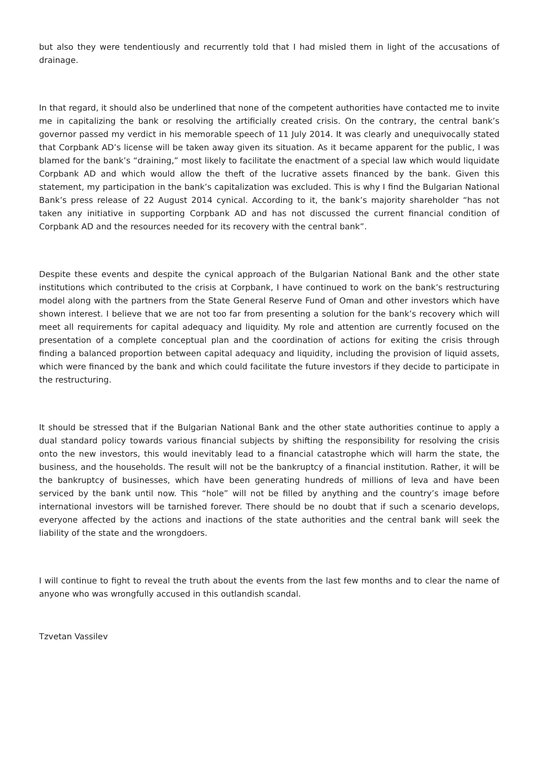but also they were tendentiously and recurrently told that I had misled them in light of the accusations of drainage.
In that regard, it should also be underlined that none of the competent authorities have contacted me to invite me in capitalizing the bank or resolving the artificially created crisis. On the contrary, the central bank’s governor passed my verdict in his memorable speech of 11 July 2014. It was clearly and unequivocally stated that Corpbank AD’s license will be taken away given its situation. As it became apparent for the public, I was blamed for the bank’s “draining,” most likely to facilitate the enactment of a special law which would liquidate Corpbank AD and which would allow the theft of the lucrative assets financed by the bank. Given this statement, my participation in the bank’s capitalization was excluded. This is why I find the Bulgarian National Bank’s press release of 22 August 2014 cynical. According to it, the bank’s majority shareholder “has not taken any initiative in supporting Corpbank AD and has not discussed the current financial condition of Corpbank AD and the resources needed for its recovery with the central bank”.
Despite these events and despite the cynical approach of the Bulgarian National Bank and the other state institutions which contributed to the crisis at Corpbank, I have continued to work on the bank’s restructuring model along with the partners from the State General Reserve Fund of Oman and other investors which have shown interest. I believe that we are not too far from presenting a solution for the bank’s recovery which will meet all requirements for capital adequacy and liquidity. My role and attention are currently focused on the presentation of a complete conceptual plan and the coordination of actions for exiting the crisis through finding a balanced proportion between capital adequacy and liquidity, including the provision of liquid assets, which were financed by the bank and which could facilitate the future investors if they decide to participate in the restructuring.
It should be stressed that if the Bulgarian National Bank and the other state authorities continue to apply a dual standard policy towards various financial subjects by shifting the responsibility for resolving the crisis onto the new investors, this would inevitably lead to a financial catastrophe which will harm the state, the business, and the households. The result will not be the bankruptcy of a financial institution. Rather, it will be the bankruptcy of businesses, which have been generating hundreds of millions of leva and have been serviced by the bank until now. This “hole” will not be filled by anything and the country’s image before international investors will be tarnished forever. There should be no doubt that if such a scenario develops, everyone affected by the actions and inactions of the state authorities and the central bank will seek the liability of the state and the wrongdoers.
I will continue to fight to reveal the truth about the events from the last few months and to clear the name of anyone who was wrongfully accused in this outlandish scandal.
Tzvetan Vassilev